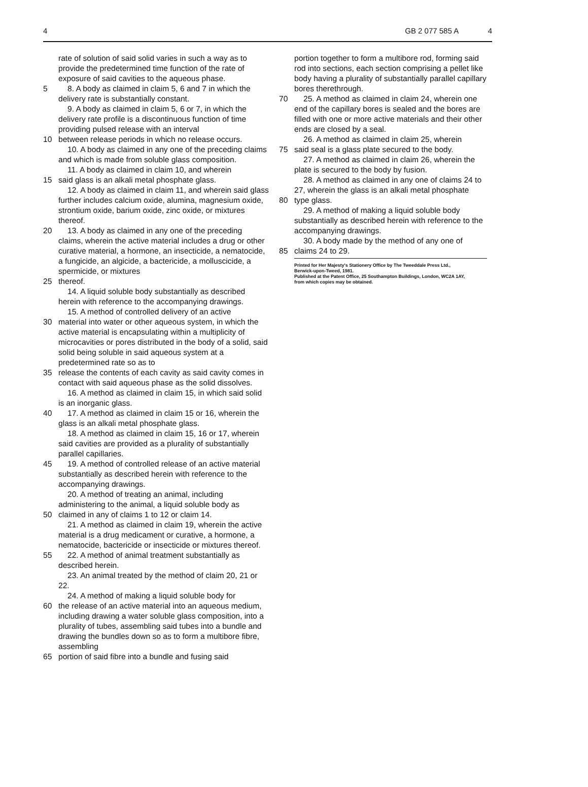4 GB 2 077 585 A 4
rate of solution of said solid varies in such a way as to provide the predetermined time function of the rate of exposure of said cavities to the aqueous phase.
5 8. A body as claimed in claim 5, 6 and 7 in which the delivery rate is substantially constant.
9. A body as claimed in claim 5, 6 or 7, in which the delivery rate profile is a discontinuous function of time providing pulsed release with an interval
10 between release periods in which no release occurs.
10. A body as claimed in any one of the preceding claims and which is made from soluble glass composition.
11. A body as claimed in claim 10, and wherein
15 said glass is an alkali metal phosphate glass.
12. A body as claimed in claim 11, and wherein said glass further includes calcium oxide, alumina, magnesium oxide, strontium oxide, barium oxide, zinc oxide, or mixtures thereof.
20 13. A body as claimed in any one of the preceding claims, wherein the active material includes a drug or other curative material, a hormone, an insecticide, a nematocide, a fungicide, an algicide, a bactericide, a molluscicide, a spermicide, or mixtures
25 thereof.
14. A liquid soluble body substantially as described herein with reference to the accompanying drawings.
15. A method of controlled delivery of an active
30 material into water or other aqueous system, in which the active material is encapsulating within a multiplicity of microcavities or pores distributed in the body of a solid, said solid being soluble in said aqueous system at a predetermined rate so as to
35 release the contents of each cavity as said cavity comes in contact with said aqueous phase as the solid dissolves.
16. A method as claimed in claim 15, in which said solid is an inorganic glass.
40 17. A method as claimed in claim 15 or 16, wherein the glass is an alkali metal phosphate glass.
18. A method as claimed in claim 15, 16 or 17, wherein said cavities are provided as a plurality of substantially parallel capillaries.
45 19. A method of controlled release of an active material substantially as described herein with reference to the accompanying drawings.
20. A method of treating an animal, including administering to the animal, a liquid soluble body as
50 claimed in any of claims 1 to 12 or claim 14.
21. A method as claimed in claim 19, wherein the active material is a drug medicament or curative, a hormone, a nematocide, bactericide or insecticide or mixtures thereof.
55 22. A method of animal treatment substantially as described herein.
23. An animal treated by the method of claim 20, 21 or 22.
24. A method of making a liquid soluble body for
60 the release of an active material into an aqueous medium, including drawing a water soluble glass composition, into a plurality of tubes, assembling said tubes into a bundle and drawing the bundles down so as to form a multibore fibre, assembling
65 portion of said fibre into a bundle and fusing said
portion together to form a multibore rod, forming said rod into sections, each section comprising a pellet like body having a plurality of substantially parallel capillary bores therethrough.
70 25. A method as claimed in claim 24, wherein one end of the capillary bores is sealed and the bores are filled with one or more active materials and their other ends are closed by a seal.
26. A method as claimed in claim 25, wherein
75 said seal is a glass plate secured to the body.
27. A method as claimed in claim 26, wherein the plate is secured to the body by fusion.
28. A method as claimed in any one of claims 24 to 27, wherein the glass is an alkali metal phosphate
80 type glass.
29. A method of making a liquid soluble body substantially as described herein with reference to the accompanying drawings.
30. A body made by the method of any one of
85 claims 24 to 29.
Printed for Her Majesty's Stationery Office by The Tweeddale Press Ltd.,
Berwick-upon-Tweed, 1981.
Published at the Patent Office, 25 Southampton Buildings, London, WC2A 1AY,
from which copies may be obtained.